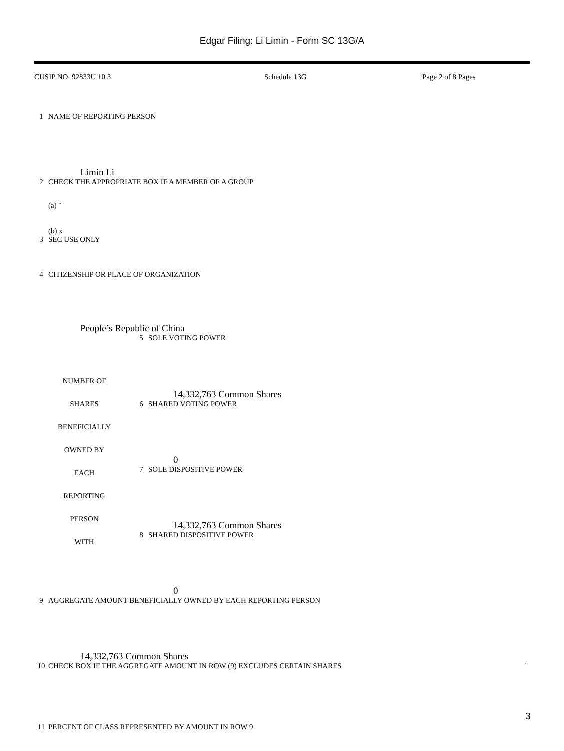Edgar Filing: Li Limin - Form SC 13G/A
CUSIP NO. 92833U 10 3 Schedule 13G Page 2 of 8 Pages
| 1 | NAME OF REPORTING PERSON Limin Li |
| 2 | CHECK THE APPROPRIATE BOX IF A MEMBER OF A GROUP (a) ¨ (b) x |
| 3 | SEC USE ONLY |
| 4 | CITIZENSHIP OR PLACE OF ORGANIZATION People’s Republic of China |
| NUMBER OF SHARES BENEFICIALLY OWNED BY EACH REPORTING PERSON WITH | 5 | SOLE VOTING POWER 14,332,763 Common Shares |
| | 6 | SHARED VOTING POWER 0 |
| | 7 | SOLE DISPOSITIVE POWER 14,332,763 Common Shares |
| | 8 | SHARED DISPOSITIVE POWER 0 |
| 9 | AGGREGATE AMOUNT BENEFICIALLY OWNED BY EACH REPORTING PERSON 14,332,763 Common Shares | |
| 10 | CHECK BOX IF THE AGGREGATE AMOUNT IN ROW (9) EXCLUDES CERTAIN SHARES | ¨ |
| 11 | PERCENT OF CLASS REPRESENTED BY AMOUNT IN ROW 9 | |
3